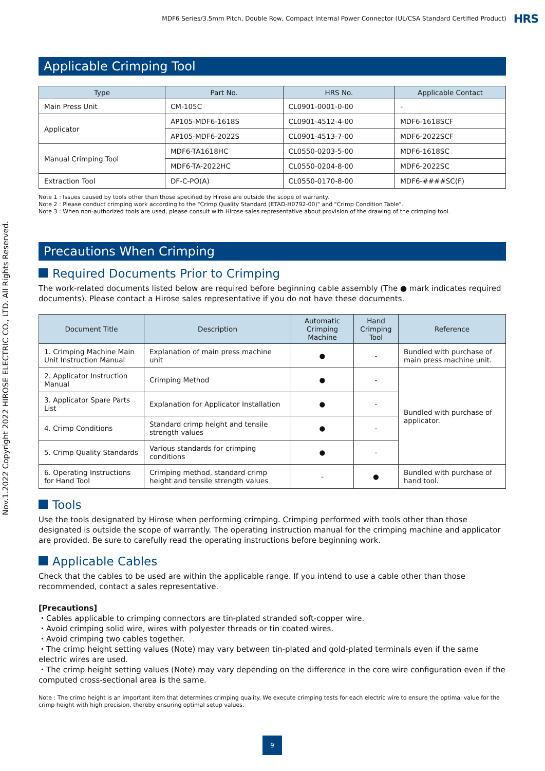Nov.1.2022 Copyright 2022 HIROSE ELECTRIC CO., LTD. All Rights Reserved.
MDF6 Series/3.5mm Pitch, Double Row, Compact Internal Power Connector (UL/CSA Standard Certified Product) HRS
Applicable Crimping Tool
| Type | Part No. | HRS No. | Applicable Contact |
| --- | --- | --- | --- |
| Main Press Unit | CM-105C | CL0901-0001-0-00 | - |
| Applicator | AP105-MDF6-1618S | CL0901-4512-4-00 | MDF6-1618SCF |
| | AP105-MDF6-2022S | CL0901-4513-7-00 | MDF6-2022SCF |
| Manual Crimping Tool | MDF6-TA1618HC | CL0550-0203-5-00 | MDF6-1618SC |
| | MDF6-TA-2022HC | CL0550-0204-8-00 | MDF6-2022SC |
| Extraction Tool | DF-C-PO(A) | CL0550-0170-8-00 | MDF6-####SC(F) |
Note 1 : Issues caused by tools other than those specified by Hirose are outside the scope of warranty.
Note 2 : Please conduct crimping work according to the "Crimp Quality Standard (ETAD-H0792-00)" and "Crimp Condition Table".
Note 3 : When non-authorized tools are used, please consult with Hirose sales representative about provision of the drawing of the crimping tool.
Precautions When Crimping
Required Documents Prior to Crimping
The work-related documents listed below are required before beginning cable assembly (The ● mark indicates required documents). Please contact a Hirose sales representative if you do not have these documents.
| Document Title | Description | Automatic Crimping Machine | Hand Crimping Tool | Reference |
| --- | --- | --- | --- | --- |
| 1. Crimping Machine Main Unit Instruction Manual | Explanation of main press machine unit | ● | - | Bundled with purchase of main press machine unit. |
| 2. Applicator Instruction Manual | Crimping Method | ● | - | Bundled with purchase of applicator. |
| 3. Applicator Spare Parts List | Explanation for Applicator Installation | ● | - | |
| 4. Crimp Conditions | Standard crimp height and tensile strength values | ● | - | |
| 5. Crimp Quality Standards | Various standards for crimping conditions | ● | - | |
| 6. Operating Instructions for Hand Tool | Crimping method, standard crimp height and tensile strength values | - | ● | Bundled with purchase of hand tool. |
Tools
Use the tools designated by Hirose when performing crimping. Crimping performed with tools other than those designated is outside the scope of warrantly. The operating instruction manual for the crimping machine and applicator are provided. Be sure to carefully read the operating instructions before beginning work.
Applicable Cables
Check that the cables to be used are within the applicable range. If you intend to use a cable other than those recommended, contact a sales representative.
[Precautions]
・Cables applicable to crimping connectors are tin-plated stranded soft-copper wire.
・Avoid crimping solid wire, wires with polyester threads or tin coated wires.
・Avoid crimping two cables together.
・The crimp height setting values (Note) may vary between tin-plated and gold-plated terminals even if the same electric wires are used.
・The crimp height setting values (Note) may vary depending on the difference in the core wire configuration even if the computed cross-sectional area is the same.
Note : The crimp height is an important item that determines crimping quality. We execute crimping tests for each electric wire to ensure the optimal value for the crimp height with high precision, thereby ensuring optimal setup values.
9